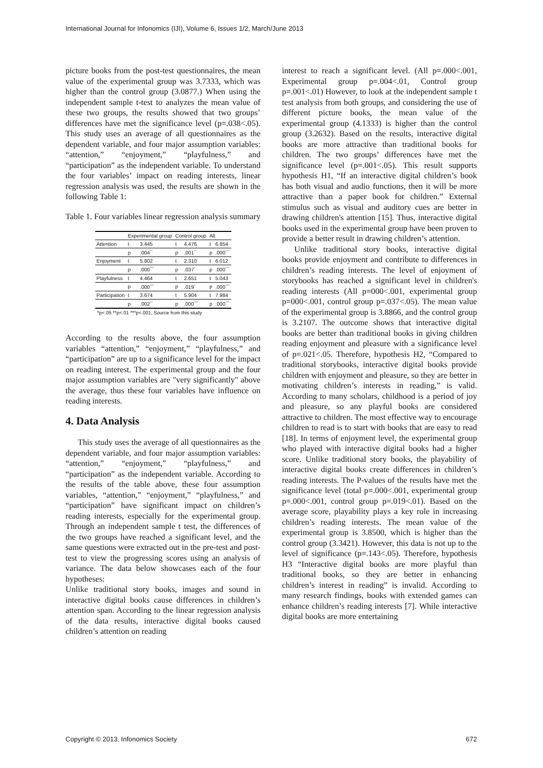International Journal for Infonomics (IJI), Volume 6, Issues 1/2, March/June 2013
picture books from the post-test questionnaires, the mean value of the experimental group was 3.7333, which was higher than the control group (3.0877.) When using the independent sample t-test to analyzes the mean value of these two groups, the results showed that two groups’ differences have met the significance level (p=.038<.05). This study uses an average of all questionnaires as the dependent variable, and four major assumption variables: “attention,” “enjoyment,” “playfulness,” and “participation” as the independent variable. To understand the four variables’ impact on reading interests, linear regression analysis was used, the results are shown in the following Table 1:
Table 1. Four variables linear regression analysis summary
| | Experimental group | | Control group | | All | |
| --- | --- | --- | --- | --- | --- | --- |
| Attention | t | 3.445 | t | 4.476 | t | 6.854 |
| | p | .004<sup>**</sup> | p | .001<sup>**</sup> | p | .000<sup>***</sup> |
| Enjoyment | t | 5.802 | t | 2.310 | t | 6.012 |
| | p | .000<sup>***</sup> | p | .037<sup>*</sup> | p | .000<sup>***</sup> |
| Playfulness | t | 4.464 | t | 2.651 | t | 5.043 |
| | p | .000<sup>***</sup> | p | .019<sup>*</sup> | p | .000<sup>***</sup> |
| Participation | t | 3.674 | t | 5.904 | t | 7.984 |
| | p | .002<sup>**</sup> | p | .000<sup>***</sup> | p | .000<sup>***</sup> |
*p<.05 **p<.01 ***p<.001, Source from this study
According to the results above, the four assumption variables “attention,” “enjoyment,” “playfulness,” and “participation” are up to a significance level for the impact on reading interest. The experimental group and the four major assumption variables are "very significantly" above the average, thus these four variables have influence on reading interests.
4. Data Analysis
This study uses the average of all questionnaires as the dependent variable, and four major assumption variables: “attention,” “enjoyment,” “playfulness,” and “participation” as the independent variable. According to the results of the table above, these four assumption variables, “attention,” “enjoyment,” “playfulness,” and “participation” have significant impact on children’s reading interests, especially for the experimental group. Through an independent sample t test, the differences of the two groups have reached a significant level, and the same questions were extracted out in the pre-test and post-test to view the progressing scores using an analysis of variance. The data below showcases each of the four hypotheses:
Unlike traditional story books, images and sound in interactive digital books cause differences in children’s attention span. According to the linear regression analysis of the data results, interactive digital books caused children’s attention on reading
interest to reach a significant level. (All p=.000<.001, Experimental group p=.004<.01, Control group p=.001<.01) However, to look at the independent sample t test analysis from both groups, and considering the use of different picture books, the mean value of the experimental group (4.1333) is higher than the control group (3.2632). Based on the results, interactive digital books are more attractive than traditional books for children. The two groups’ differences have met the significance level (p=.001<.05). This result supports hypothesis H1, “If an interactive digital children’s book has both visual and audio functions, then it will be more attractive than a paper book for children.” External stimulus such as visual and auditory cues are better in drawing children's attention [15]. Thus, interactive digital books used in the experimental group have been proven to provide a better result in drawing children’s attention.
Unlike traditional story books, interactive digital books provide enjoyment and contribute to differences in children’s reading interests. The level of enjoyment of storybooks has reached a significant level in children's reading interests (All p=000<.001, experimental group p=000<.001, control group p=.037<.05). The mean value of the experimental group is 3.8866, and the control group is 3.2107. The outcome shows that interactive digital books are better than traditional books in giving children reading enjoyment and pleasure with a significance level of p=.021<.05. Therefore, hypothesis H2, “Compared to traditional storybooks, interactive digital books provide children with enjoyment and pleasure, so they are better in motivating children’s interests in reading,” is valid. According to many scholars, childhood is a period of joy and pleasure, so any playful books are considered attractive to children. The most effective way to encourage children to read is to start with books that are easy to read [18]. In terms of enjoyment level, the experimental group who played with interactive digital books had a higher score. Unlike traditional story books, the playability of interactive digital books create differences in children’s reading interests. The P-values of the results have met the significance level (total p=.000<.001, experimental group p=.000<.001, control group p=.019<.01). Based on the average score, playability plays a key role in increasing children’s reading interests. The mean value of the experimental group is 3.8500, which is higher than the control group (3.3421). However, this data is not up to the level of significance (p=.143<.05). Therefore, hypothesis H3 “Interactive digital books are more playful than traditional books, so they are better in enhancing children’s interest in reading” is invalid. According to many research findings, books with extended games can enhance children’s reading interests [7]. While interactive digital books are more entertaining
Copyright © 2013, Infonomics Society 672